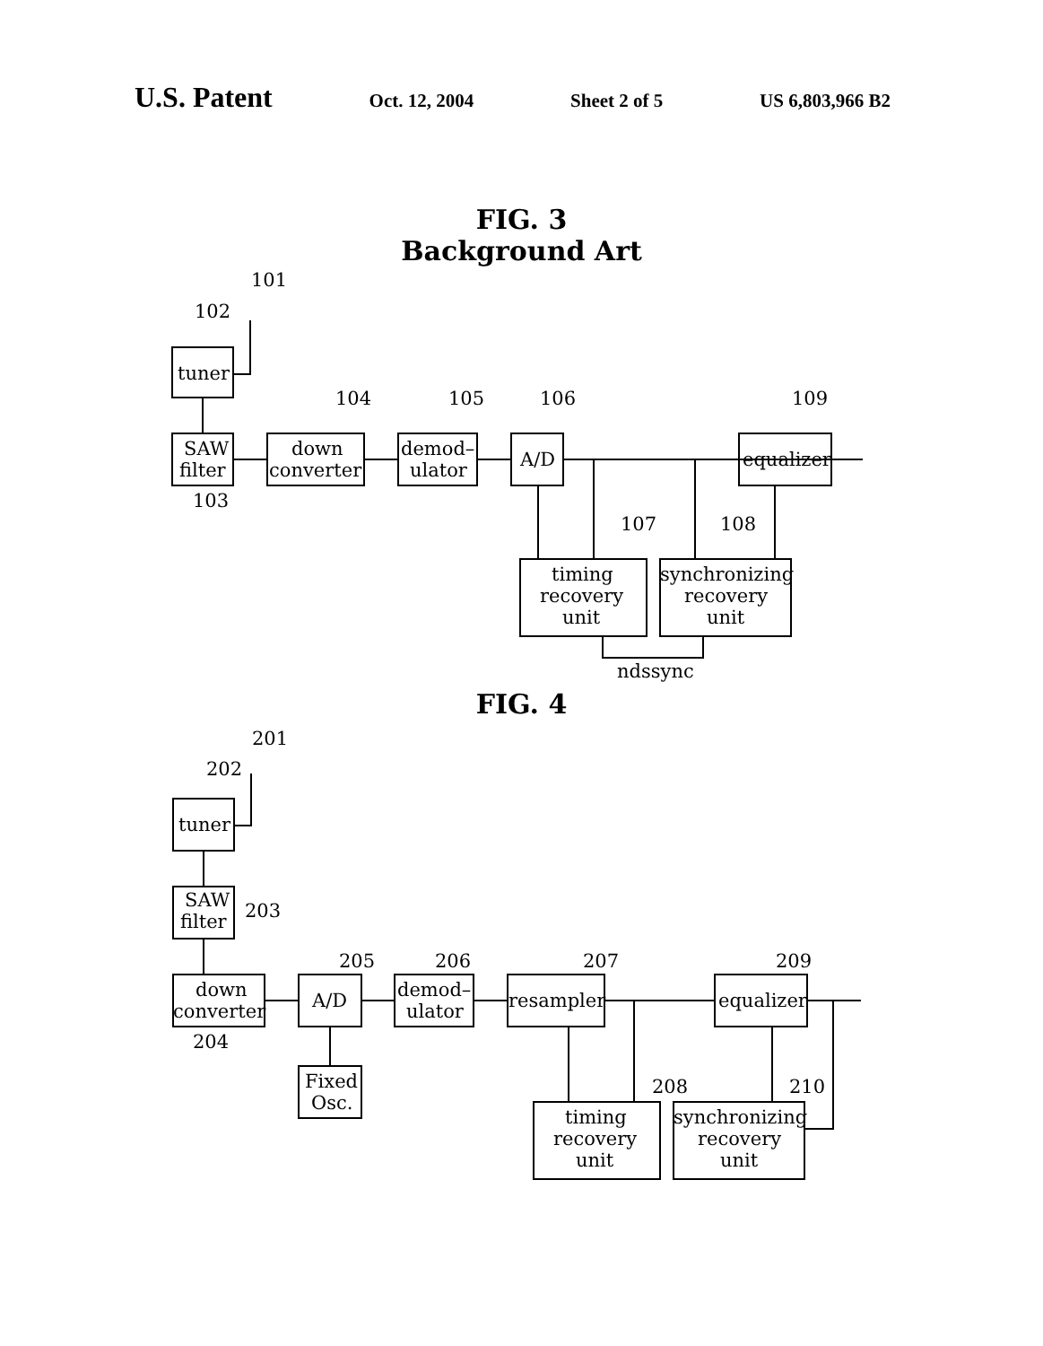U.S. Patent Oct. 12, 2004 Sheet 2 of 5 US 6,803,966 B2
FIG. 3
Background Art
tuner
SAW
filter
down
converter
demod–
ulator
A/D
equalizer
timing
recovery
unit
synchronizing
recovery
unit
101
102
104
105
106
109
103
107
108
ndssync
FIG. 4
tuner
SAW
filter
down
converter
A/D
demod–
ulator
resampler
equalizer
Fixed
Osc.
timing
recovery
unit
synchronizing
recovery
unit
201
202
203
205
206
207
209
204
208
210